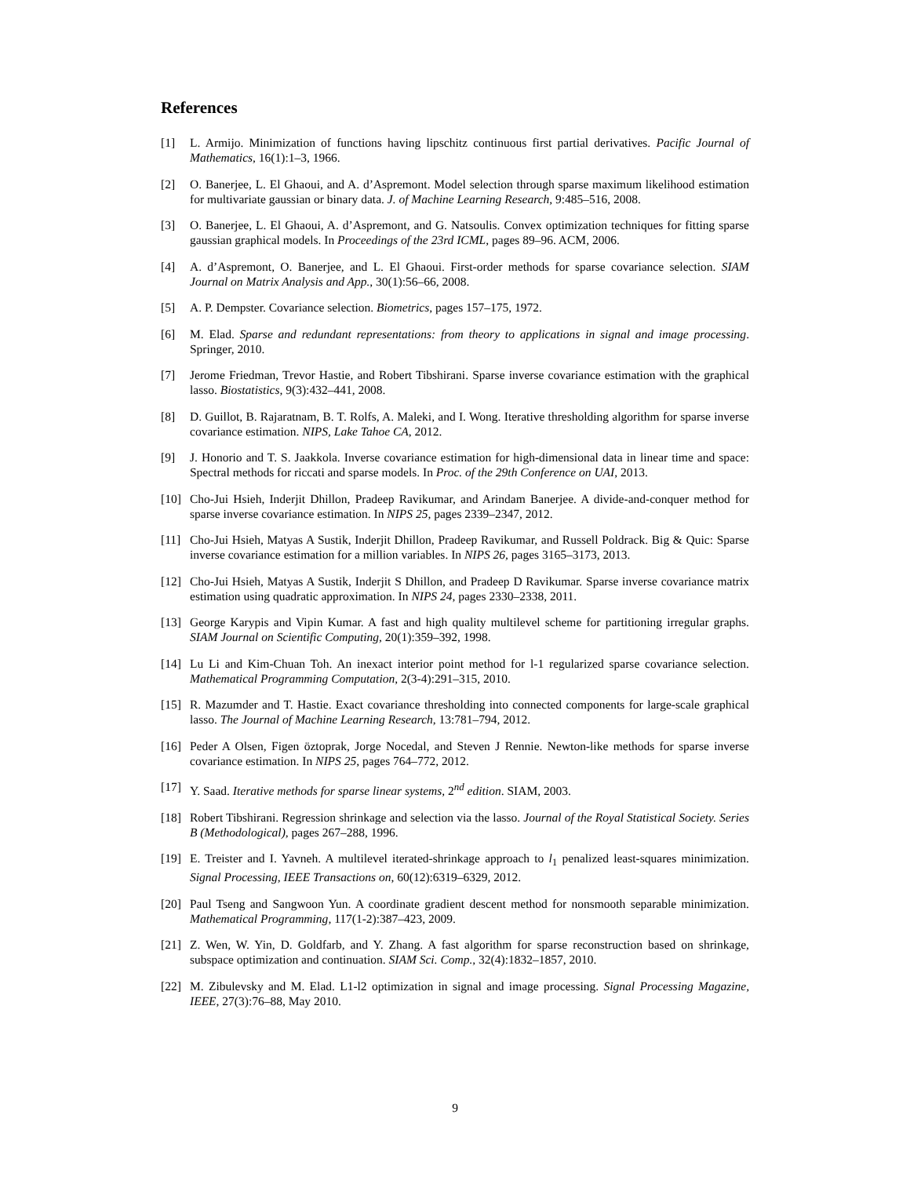References
[1] L. Armijo. Minimization of functions having lipschitz continuous first partial derivatives. Pacific Journal of Mathematics, 16(1):1–3, 1966.
[2] O. Banerjee, L. El Ghaoui, and A. d’Aspremont. Model selection through sparse maximum likelihood estimation for multivariate gaussian or binary data. J. of Machine Learning Research, 9:485–516, 2008.
[3] O. Banerjee, L. El Ghaoui, A. d’Aspremont, and G. Natsoulis. Convex optimization techniques for fitting sparse gaussian graphical models. In Proceedings of the 23rd ICML, pages 89–96. ACM, 2006.
[4] A. d’Aspremont, O. Banerjee, and L. El Ghaoui. First-order methods for sparse covariance selection. SIAM Journal on Matrix Analysis and App., 30(1):56–66, 2008.
[5] A. P. Dempster. Covariance selection. Biometrics, pages 157–175, 1972.
[6] M. Elad. Sparse and redundant representations: from theory to applications in signal and image processing. Springer, 2010.
[7] Jerome Friedman, Trevor Hastie, and Robert Tibshirani. Sparse inverse covariance estimation with the graphical lasso. Biostatistics, 9(3):432–441, 2008.
[8] D. Guillot, B. Rajaratnam, B. T. Rolfs, A. Maleki, and I. Wong. Iterative thresholding algorithm for sparse inverse covariance estimation. NIPS, Lake Tahoe CA, 2012.
[9] J. Honorio and T. S. Jaakkola. Inverse covariance estimation for high-dimensional data in linear time and space: Spectral methods for riccati and sparse models. In Proc. of the 29th Conference on UAI, 2013.
[10] Cho-Jui Hsieh, Inderjit Dhillon, Pradeep Ravikumar, and Arindam Banerjee. A divide-and-conquer method for sparse inverse covariance estimation. In NIPS 25, pages 2339–2347, 2012.
[11] Cho-Jui Hsieh, Matyas A Sustik, Inderjit Dhillon, Pradeep Ravikumar, and Russell Poldrack. Big & Quic: Sparse inverse covariance estimation for a million variables. In NIPS 26, pages 3165–3173, 2013.
[12] Cho-Jui Hsieh, Matyas A Sustik, Inderjit S Dhillon, and Pradeep D Ravikumar. Sparse inverse covariance matrix estimation using quadratic approximation. In NIPS 24, pages 2330–2338, 2011.
[13] George Karypis and Vipin Kumar. A fast and high quality multilevel scheme for partitioning irregular graphs. SIAM Journal on Scientific Computing, 20(1):359–392, 1998.
[14] Lu Li and Kim-Chuan Toh. An inexact interior point method for l-1 regularized sparse covariance selection. Mathematical Programming Computation, 2(3-4):291–315, 2010.
[15] R. Mazumder and T. Hastie. Exact covariance thresholding into connected components for large-scale graphical lasso. The Journal of Machine Learning Research, 13:781–794, 2012.
[16] Peder A Olsen, Figen öztoprak, Jorge Nocedal, and Steven J Rennie. Newton-like methods for sparse inverse covariance estimation. In NIPS 25, pages 764–772, 2012.
[17] Y. Saad. Iterative methods for sparse linear systems, 2<sup>nd</sup> edition. SIAM, 2003.
[18] Robert Tibshirani. Regression shrinkage and selection via the lasso. Journal of the Royal Statistical Society. Series B (Methodological), pages 267–288, 1996.
[19] E. Treister and I. Yavneh. A multilevel iterated-shrinkage approach to l<sub>1</sub> penalized least-squares minimization. Signal Processing, IEEE Transactions on, 60(12):6319–6329, 2012.
[20] Paul Tseng and Sangwoon Yun. A coordinate gradient descent method for nonsmooth separable minimization. Mathematical Programming, 117(1-2):387–423, 2009.
[21] Z. Wen, W. Yin, D. Goldfarb, and Y. Zhang. A fast algorithm for sparse reconstruction based on shrinkage, subspace optimization and continuation. SIAM Sci. Comp., 32(4):1832–1857, 2010.
[22] M. Zibulevsky and M. Elad. L1-l2 optimization in signal and image processing. Signal Processing Magazine, IEEE, 27(3):76–88, May 2010.
9